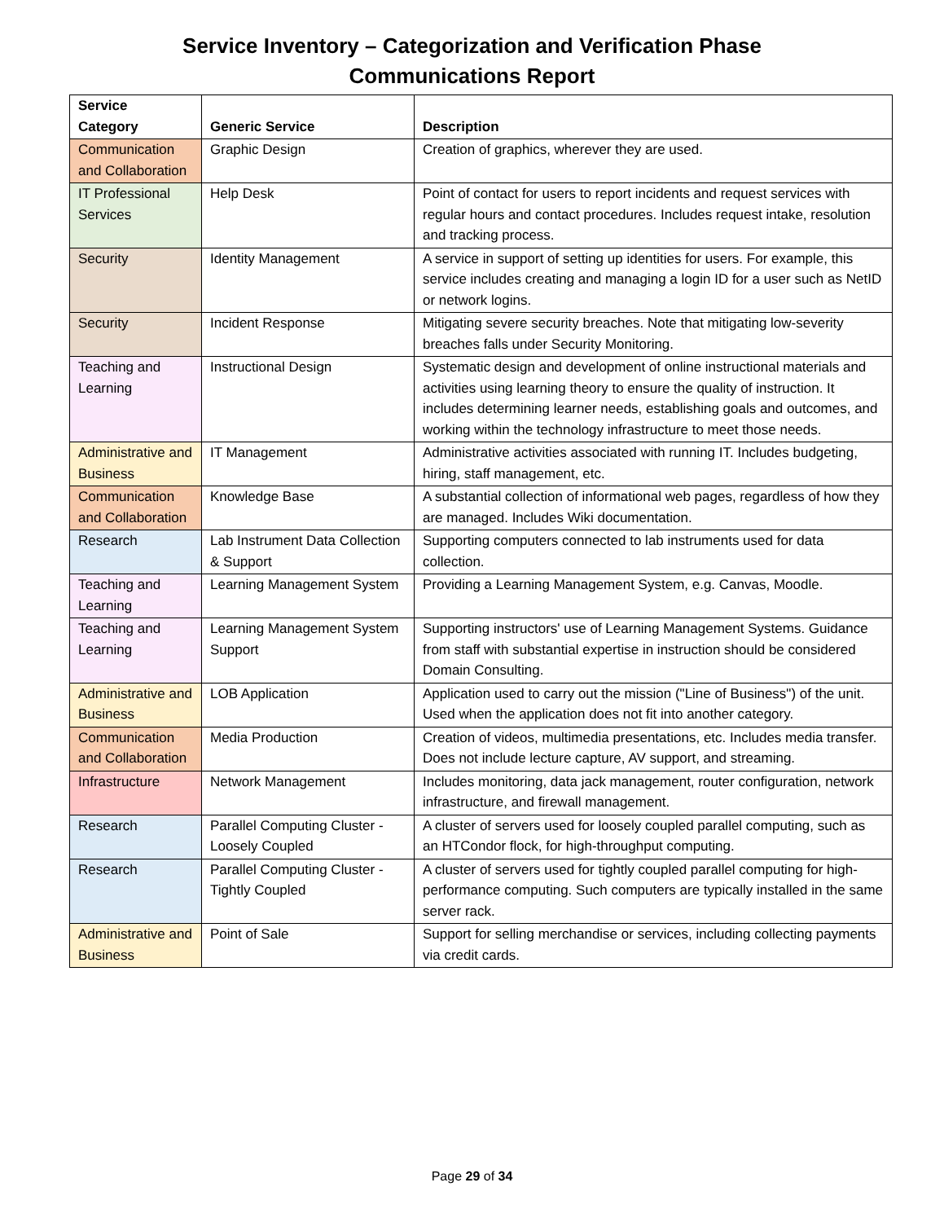Service Inventory – Categorization and Verification Phase
Communications Report
| Service Category | Generic Service | Description |
| --- | --- | --- |
| Communication and Collaboration | Graphic Design | Creation of graphics, wherever they are used. |
| IT Professional Services | Help Desk | Point of contact for users to report incidents and request services with regular hours and contact procedures. Includes request intake, resolution and tracking process. |
| Security | Identity Management | A service in support of setting up identities for users. For example, this service includes creating and managing a login ID for a user such as NetID or network logins. |
| Security | Incident Response | Mitigating severe security breaches. Note that mitigating low-severity breaches falls under Security Monitoring. |
| Teaching and Learning | Instructional Design | Systematic design and development of online instructional materials and activities using learning theory to ensure the quality of instruction. It includes determining learner needs, establishing goals and outcomes, and working within the technology infrastructure to meet those needs. |
| Administrative and Business | IT Management | Administrative activities associated with running IT. Includes budgeting, hiring, staff management, etc. |
| Communication and Collaboration | Knowledge Base | A substantial collection of informational web pages, regardless of how they are managed. Includes Wiki documentation. |
| Research | Lab Instrument Data Collection & Support | Supporting computers connected to lab instruments used for data collection. |
| Teaching and Learning | Learning Management System | Providing a Learning Management System, e.g. Canvas, Moodle. |
| Teaching and Learning | Learning Management System Support | Supporting instructors' use of Learning Management Systems. Guidance from staff with substantial expertise in instruction should be considered Domain Consulting. |
| Administrative and Business | LOB Application | Application used to carry out the mission ("Line of Business") of the unit. Used when the application does not fit into another category. |
| Communication and Collaboration | Media Production | Creation of videos, multimedia presentations, etc. Includes media transfer. Does not include lecture capture, AV support, and streaming. |
| Infrastructure | Network Management | Includes monitoring, data jack management, router configuration, network infrastructure, and firewall management. |
| Research | Parallel Computing Cluster - Loosely Coupled | A cluster of servers used for loosely coupled parallel computing, such as an HTCondor flock, for high-throughput computing. |
| Research | Parallel Computing Cluster - Tightly Coupled | A cluster of servers used for tightly coupled parallel computing for high-performance computing. Such computers are typically installed in the same server rack. |
| Administrative and Business | Point of Sale | Support for selling merchandise or services, including collecting payments via credit cards. |
Page 29 of 34